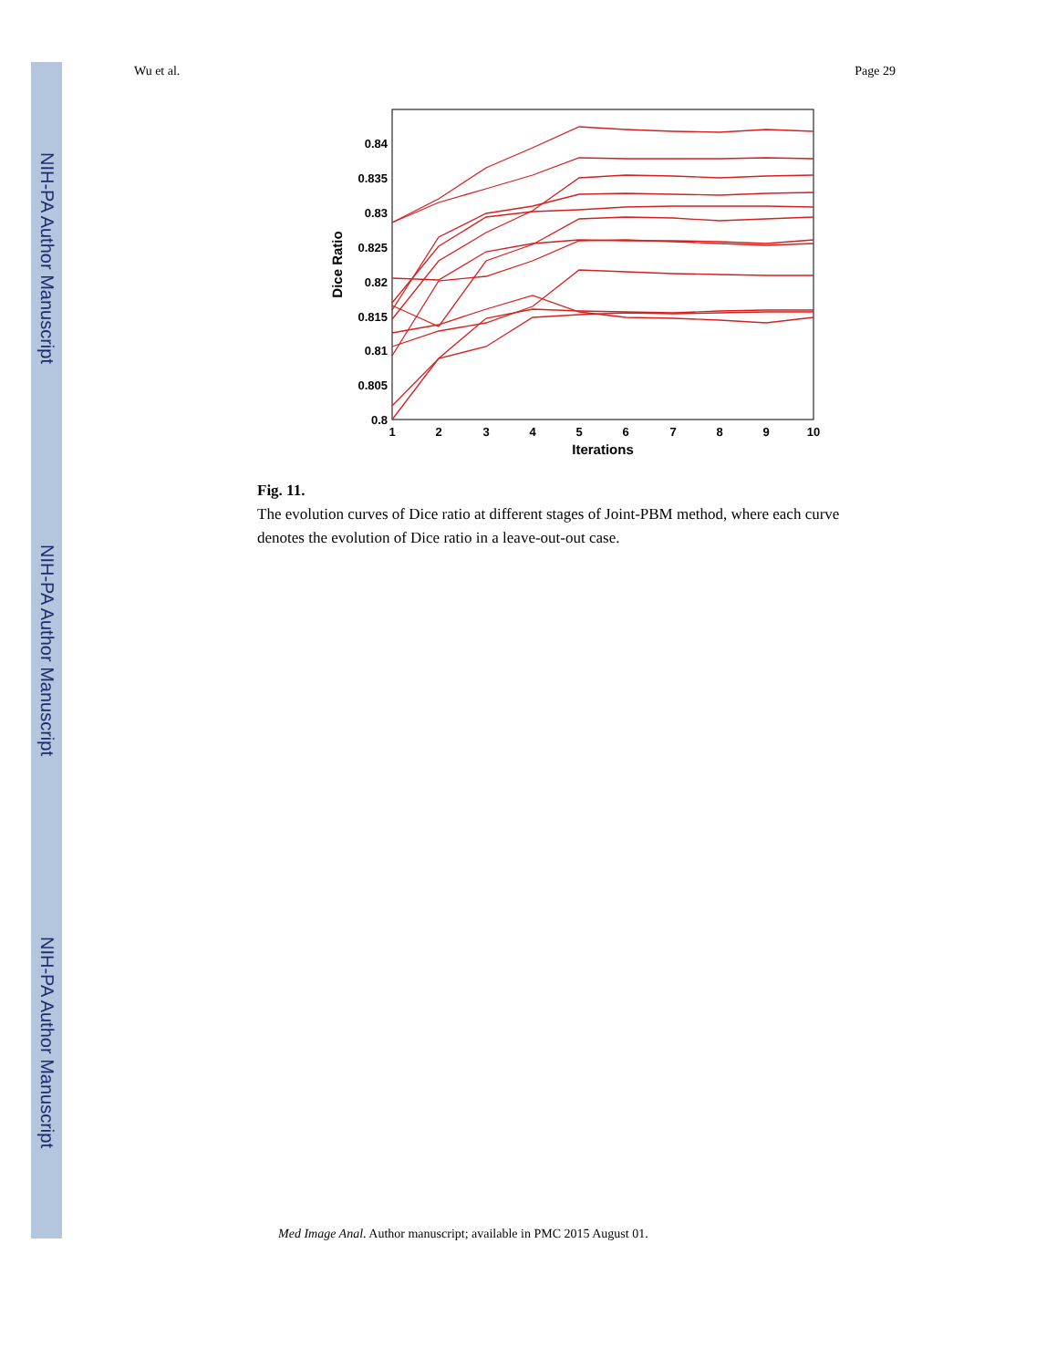NIH-PA Author Manuscript
NIH-PA Author Manuscript
NIH-PA Author Manuscript
Wu et al. Page 29
0.84
0.835
0.83
0.825
0.82
0.815
0.81
0.805
0.8
1
2
3
4
5
6
7
8
9
10
Iterations
Dice Ratio
Fig. 11.
The evolution curves of Dice ratio at different stages of Joint-PBM method, where each curve denotes the evolution of Dice ratio in a leave-out-out case.
Med Image Anal. Author manuscript; available in PMC 2015 August 01.